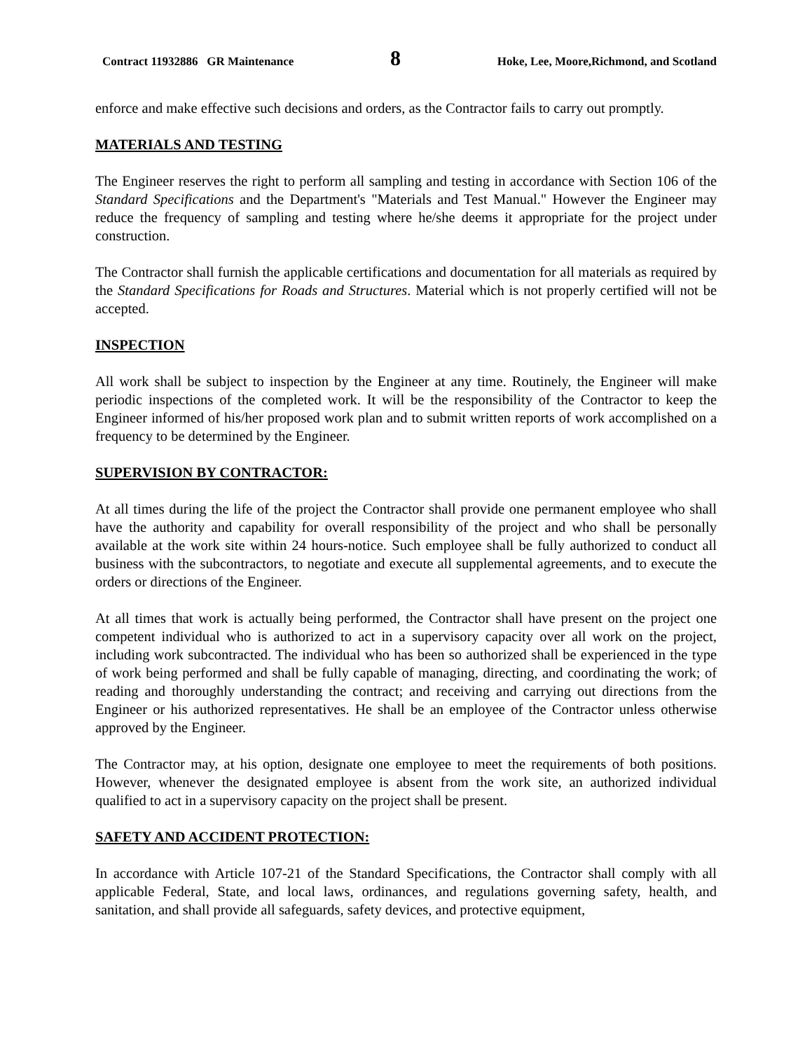Contract 11932886 GR Maintenance 8 Hoke, Lee, Moore,Richmond, and Scotland
enforce and make effective such decisions and orders, as the Contractor fails to carry out promptly.
MATERIALS AND TESTING
The Engineer reserves the right to perform all sampling and testing in accordance with Section 106 of the Standard Specifications and the Department's "Materials and Test Manual." However the Engineer may reduce the frequency of sampling and testing where he/she deems it appropriate for the project under construction.
The Contractor shall furnish the applicable certifications and documentation for all materials as required by the Standard Specifications for Roads and Structures. Material which is not properly certified will not be accepted.
INSPECTION
All work shall be subject to inspection by the Engineer at any time. Routinely, the Engineer will make periodic inspections of the completed work. It will be the responsibility of the Contractor to keep the Engineer informed of his/her proposed work plan and to submit written reports of work accomplished on a frequency to be determined by the Engineer.
SUPERVISION BY CONTRACTOR:
At all times during the life of the project the Contractor shall provide one permanent employee who shall have the authority and capability for overall responsibility of the project and who shall be personally available at the work site within 24 hours-notice. Such employee shall be fully authorized to conduct all business with the subcontractors, to negotiate and execute all supplemental agreements, and to execute the orders or directions of the Engineer.
At all times that work is actually being performed, the Contractor shall have present on the project one competent individual who is authorized to act in a supervisory capacity over all work on the project, including work subcontracted. The individual who has been so authorized shall be experienced in the type of work being performed and shall be fully capable of managing, directing, and coordinating the work; of reading and thoroughly understanding the contract; and receiving and carrying out directions from the Engineer or his authorized representatives. He shall be an employee of the Contractor unless otherwise approved by the Engineer.
The Contractor may, at his option, designate one employee to meet the requirements of both positions. However, whenever the designated employee is absent from the work site, an authorized individual qualified to act in a supervisory capacity on the project shall be present.
SAFETY AND ACCIDENT PROTECTION:
In accordance with Article 107-21 of the Standard Specifications, the Contractor shall comply with all applicable Federal, State, and local laws, ordinances, and regulations governing safety, health, and sanitation, and shall provide all safeguards, safety devices, and protective equipment,